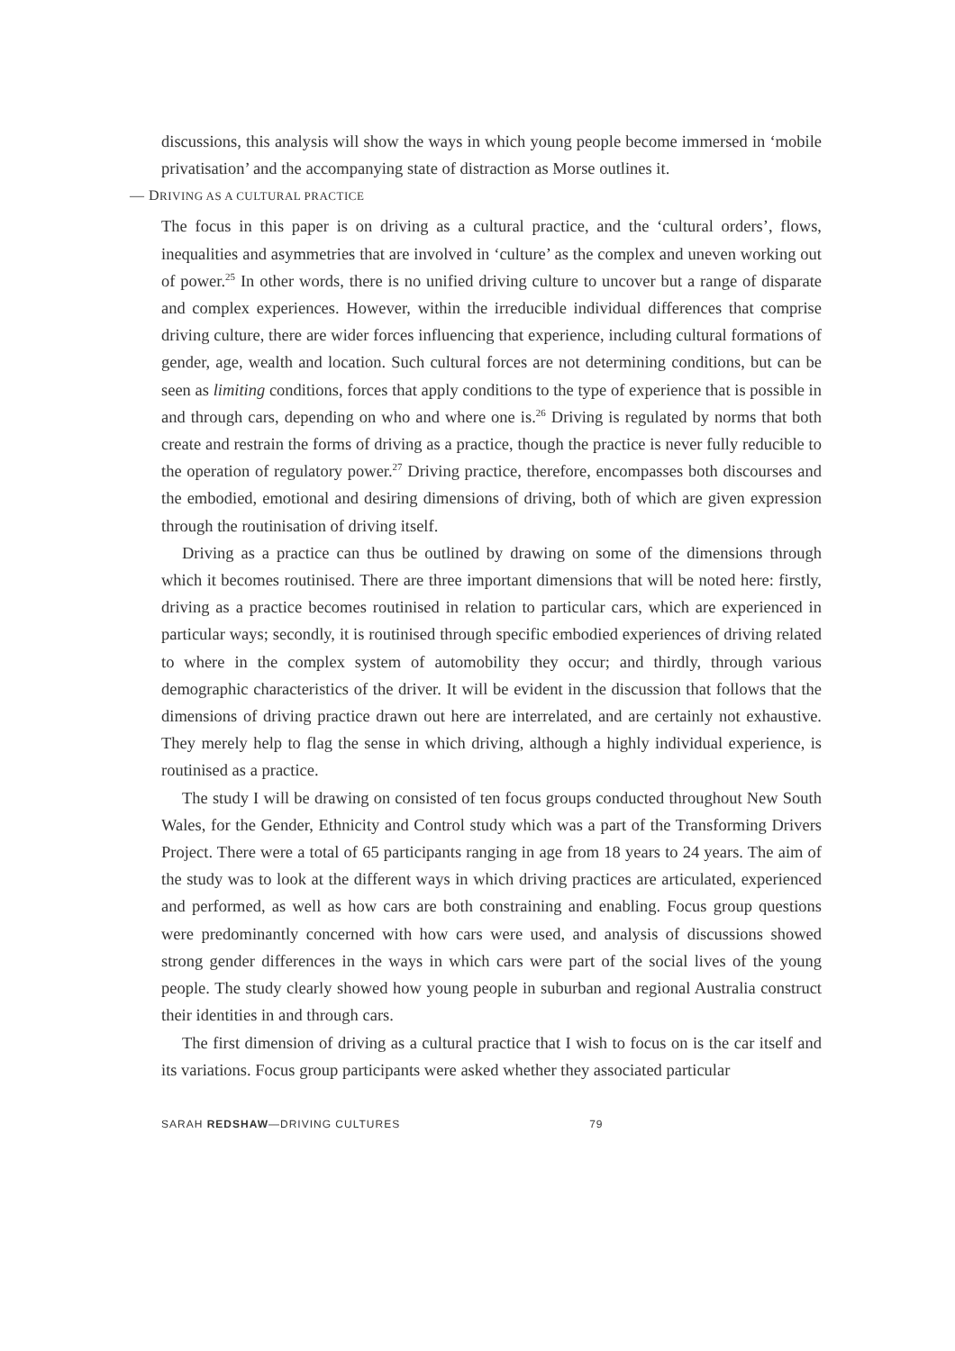discussions, this analysis will show the ways in which young people become immersed in ‘mobile privatisation’ and the accompanying state of distraction as Morse outlines it.
— DRIVING AS A CULTURAL PRACTICE
The focus in this paper is on driving as a cultural practice, and the ‘cultural orders’, flows, inequalities and asymmetries that are involved in ‘culture’ as the complex and uneven working out of power.<sup>25</sup> In other words, there is no unified driving culture to uncover but a range of disparate and complex experiences. However, within the irreducible individual differences that comprise driving culture, there are wider forces influencing that experience, including cultural formations of gender, age, wealth and location. Such cultural forces are not determining conditions, but can be seen as limiting conditions, forces that apply conditions to the type of experience that is possible in and through cars, depending on who and where one is.<sup>26</sup> Driving is regulated by norms that both create and restrain the forms of driving as a practice, though the practice is never fully reducible to the operation of regulatory power.<sup>27</sup> Driving practice, therefore, encompasses both discourses and the embodied, emotional and desiring dimensions of driving, both of which are given expression through the routinisation of driving itself.
Driving as a practice can thus be outlined by drawing on some of the dimensions through which it becomes routinised. There are three important dimensions that will be noted here: firstly, driving as a practice becomes routinised in relation to particular cars, which are experienced in particular ways; secondly, it is routinised through specific embodied experiences of driving related to where in the complex system of automobility they occur; and thirdly, through various demographic characteristics of the driver. It will be evident in the discussion that follows that the dimensions of driving practice drawn out here are interrelated, and are certainly not exhaustive. They merely help to flag the sense in which driving, although a highly individual experience, is routinised as a practice.
The study I will be drawing on consisted of ten focus groups conducted throughout New South Wales, for the Gender, Ethnicity and Control study which was a part of the Transforming Drivers Project. There were a total of 65 participants ranging in age from 18 years to 24 years. The aim of the study was to look at the different ways in which driving practices are articulated, experienced and performed, as well as how cars are both constraining and enabling. Focus group questions were predominantly concerned with how cars were used, and analysis of discussions showed strong gender differences in the ways in which cars were part of the social lives of the young people. The study clearly showed how young people in suburban and regional Australia construct their identities in and through cars.
The first dimension of driving as a cultural practice that I wish to focus on is the car itself and its variations. Focus group participants were asked whether they associated particular
SARAH REDSHAW—DRIVING CULTURES 79